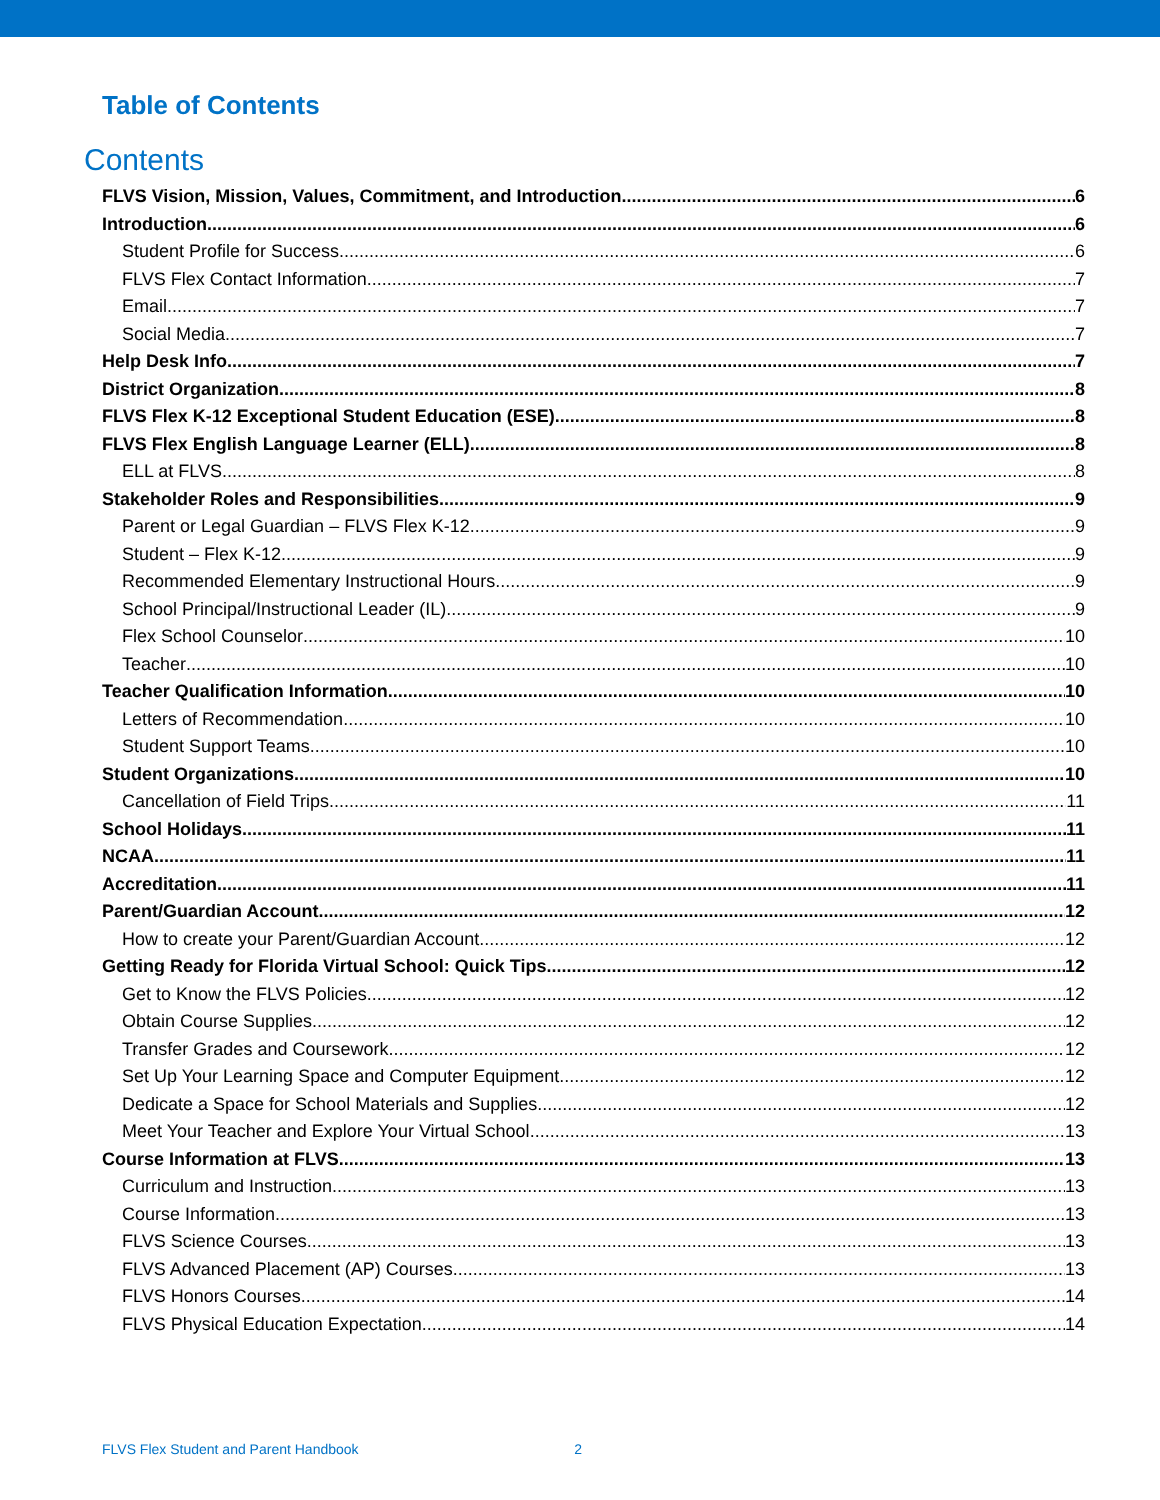Table of Contents
Contents
FLVS Vision, Mission, Values, Commitment, and Introduction 6
Introduction 6
Student Profile for Success 6
FLVS Flex Contact Information 7
Email 7
Social Media 7
Help Desk Info 7
District Organization 8
FLVS Flex K-12 Exceptional Student Education (ESE) 8
FLVS Flex English Language Learner (ELL) 8
ELL at FLVS 8
Stakeholder Roles and Responsibilities 9
Parent or Legal Guardian – FLVS Flex K-12 9
Student – Flex K-12 9
Recommended Elementary Instructional Hours 9
School Principal/Instructional Leader (IL) 9
Flex School Counselor 10
Teacher 10
Teacher Qualification Information 10
Letters of Recommendation 10
Student Support Teams 10
Student Organizations 10
Cancellation of Field Trips 11
School Holidays 11
NCAA 11
Accreditation 11
Parent/Guardian Account 12
How to create your Parent/Guardian Account 12
Getting Ready for Florida Virtual School: Quick Tips 12
Get to Know the FLVS Policies 12
Obtain Course Supplies 12
Transfer Grades and Coursework 12
Set Up Your Learning Space and Computer Equipment 12
Dedicate a Space for School Materials and Supplies 12
Meet Your Teacher and Explore Your Virtual School 13
Course Information at FLVS 13
Curriculum and Instruction 13
Course Information 13
FLVS Science Courses 13
FLVS Advanced Placement (AP) Courses 13
FLVS Honors Courses 14
FLVS Physical Education Expectation 14
FLVS Flex Student and Parent Handbook 2